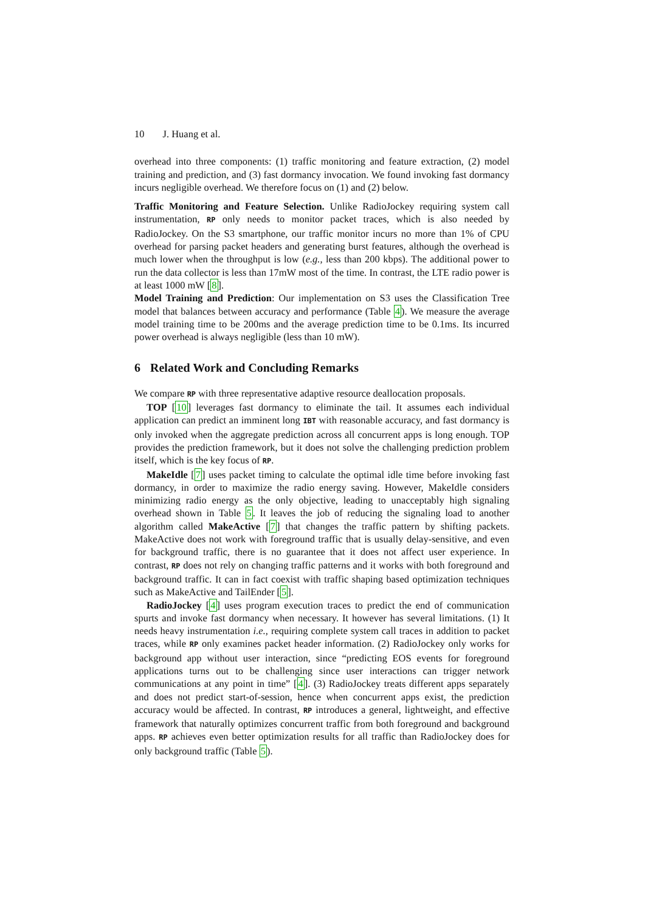10 J. Huang et al.
overhead into three components: (1) traffic monitoring and feature extraction, (2) model training and prediction, and (3) fast dormancy invocation. We found invoking fast dormancy incurs negligible overhead. We therefore focus on (1) and (2) below.
Traffic Monitoring and Feature Selection. Unlike RadioJockey requiring system call instrumentation, RP only needs to monitor packet traces, which is also needed by RadioJockey. On the S3 smartphone, our traffic monitor incurs no more than 1% of CPU overhead for parsing packet headers and generating burst features, although the overhead is much lower when the throughput is low (e.g., less than 200 kbps). The additional power to run the data collector is less than 17mW most of the time. In contrast, the LTE radio power is at least 1000 mW [8].
Model Training and Prediction: Our implementation on S3 uses the Classification Tree model that balances between accuracy and performance (Table 4). We measure the average model training time to be 200ms and the average prediction time to be 0.1ms. Its incurred power overhead is always negligible (less than 10 mW).
6 Related Work and Concluding Remarks
We compare RP with three representative adaptive resource deallocation proposals.
TOP [10] leverages fast dormancy to eliminate the tail. It assumes each individual application can predict an imminent long IBT with reasonable accuracy, and fast dormancy is only invoked when the aggregate prediction across all concurrent apps is long enough. TOP provides the prediction framework, but it does not solve the challenging prediction problem itself, which is the key focus of RP.
MakeIdle [7] uses packet timing to calculate the optimal idle time before invoking fast dormancy, in order to maximize the radio energy saving. However, MakeIdle considers minimizing radio energy as the only objective, leading to unacceptably high signaling overhead shown in Table 5. It leaves the job of reducing the signaling load to another algorithm called MakeActive [7] that changes the traffic pattern by shifting packets. MakeActive does not work with foreground traffic that is usually delay-sensitive, and even for background traffic, there is no guarantee that it does not affect user experience. In contrast, RP does not rely on changing traffic patterns and it works with both foreground and background traffic. It can in fact coexist with traffic shaping based optimization techniques such as MakeActive and TailEnder [5].
RadioJockey [4] uses program execution traces to predict the end of communication spurts and invoke fast dormancy when necessary. It however has several limitations. (1) It needs heavy instrumentation i.e., requiring complete system call traces in addition to packet traces, while RP only examines packet header information. (2) RadioJockey only works for background app without user interaction, since “predicting EOS events for foreground applications turns out to be challenging since user interactions can trigger network communications at any point in time” [4]. (3) RadioJockey treats different apps separately and does not predict start-of-session, hence when concurrent apps exist, the prediction accuracy would be affected. In contrast, RP introduces a general, lightweight, and effective framework that naturally optimizes concurrent traffic from both foreground and background apps. RP achieves even better optimization results for all traffic than RadioJockey does for only background traffic (Table 5).